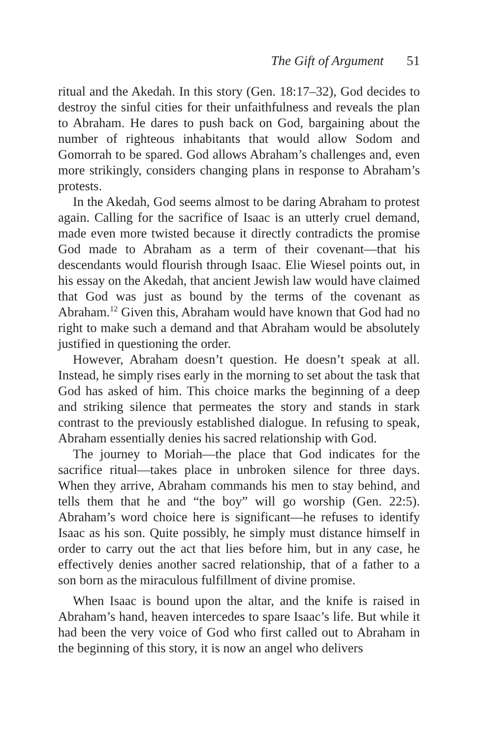The Gift of Argument 51
ritual and the Akedah. In this story (Gen. 18:17–32), God decides to destroy the sinful cities for their unfaithfulness and reveals the plan to Abraham. He dares to push back on God, bargaining about the number of righteous inhabitants that would allow Sodom and Gomorrah to be spared. God allows Abraham’s challenges and, even more strikingly, considers changing plans in response to Abraham’s protests.
In the Akedah, God seems almost to be daring Abraham to protest again. Calling for the sacrifice of Isaac is an utterly cruel demand, made even more twisted because it directly contradicts the promise God made to Abraham as a term of their covenant—that his descendants would flourish through Isaac. Elie Wiesel points out, in his essay on the Akedah, that ancient Jewish law would have claimed that God was just as bound by the terms of the covenant as Abraham.<sup>12</sup> Given this, Abraham would have known that God had no right to make such a demand and that Abraham would be absolutely justified in questioning the order.
However, Abraham doesn’t question. He doesn’t speak at all. Instead, he simply rises early in the morning to set about the task that God has asked of him. This choice marks the beginning of a deep and striking silence that permeates the story and stands in stark contrast to the previously established dialogue. In refusing to speak, Abraham essentially denies his sacred relationship with God.
The journey to Moriah—the place that God indicates for the sacrifice ritual—takes place in unbroken silence for three days. When they arrive, Abraham commands his men to stay behind, and tells them that he and “the boy” will go worship (Gen. 22:5). Abraham’s word choice here is significant—he refuses to identify Isaac as his son. Quite possibly, he simply must distance himself in order to carry out the act that lies before him, but in any case, he effectively denies another sacred relationship, that of a father to a son born as the miraculous fulfillment of divine promise.
When Isaac is bound upon the altar, and the knife is raised in Abraham’s hand, heaven intercedes to spare Isaac’s life. But while it had been the very voice of God who first called out to Abraham in the beginning of this story, it is now an angel who delivers